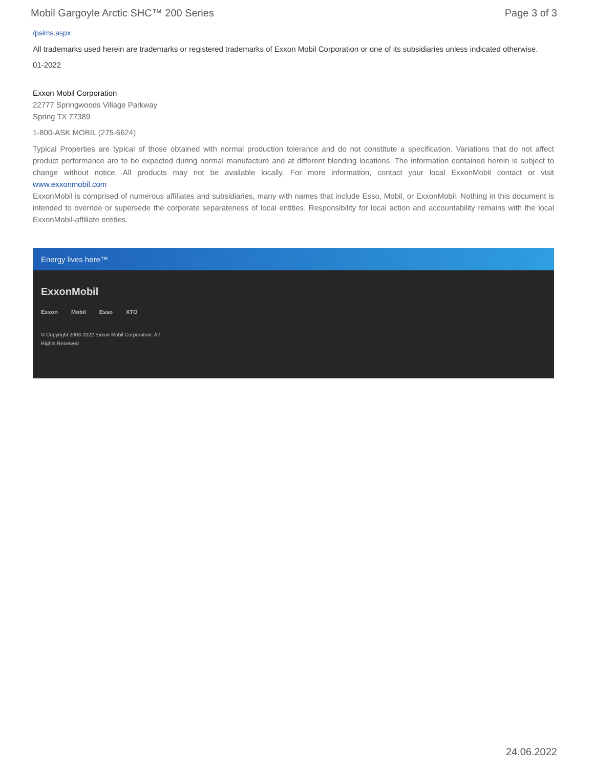Mobil Gargoyle Arctic SHC™ 200 Series Page 3 of 3
/psims.aspx
All trademarks used herein are trademarks or registered trademarks of Exxon Mobil Corporation or one of its subsidiaries unless indicated otherwise.
01-2022
Exxon Mobil Corporation
22777 Springwoods Village Parkway
Spring TX 77389
1-800-ASK MOBIL (275-6624)
Typical Properties are typical of those obtained with normal production tolerance and do not constitute a specification. Variations that do not affect product performance are to be expected during normal manufacture and at different blending locations. The information contained herein is subject to change without notice. All products may not be available locally. For more information, contact your local ExxonMobil contact or visit www.exxonmobil.com
ExxonMobil is comprised of numerous affiliates and subsidiaries, many with names that include Esso, Mobil, or ExxonMobil. Nothing in this document is intended to override or supersede the corporate separateness of local entities. Responsibility for local action and accountability remains with the local ExxonMobil-affiliate entities.
Energy lives here™
ExxonMobil
Exxon Mobil Esso XTO
© Copyright 2003-2022 Exxon Mobil Corporation. All Rights Reserved
24.06.2022